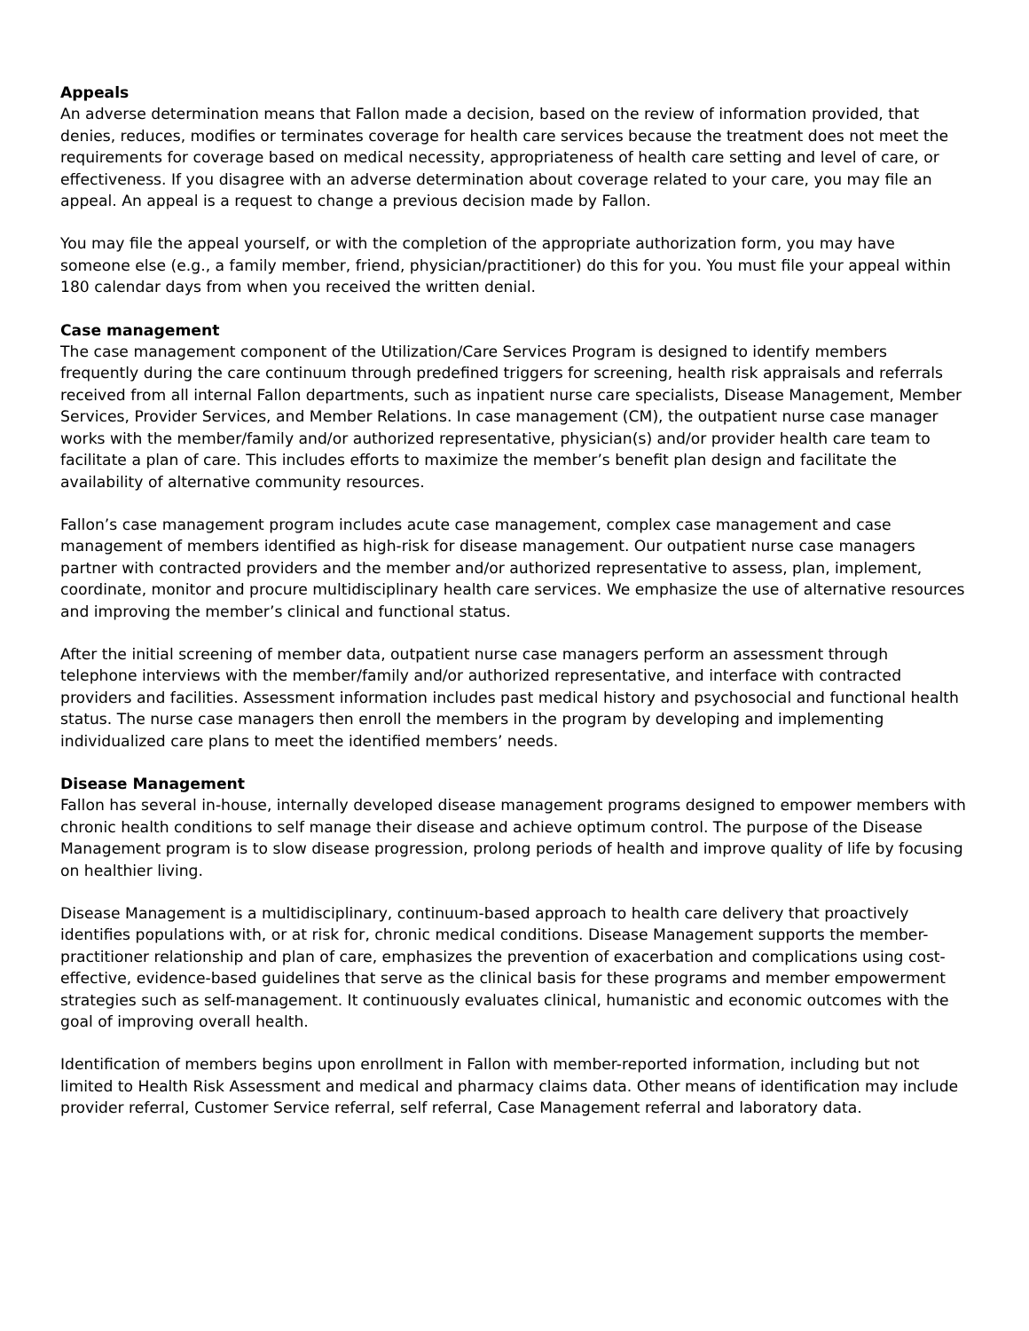Appeals
An adverse determination means that Fallon made a decision, based on the review of information provided, that denies, reduces, modifies or terminates coverage for health care services because the treatment does not meet the requirements for coverage based on medical necessity, appropriateness of health care setting and level of care, or effectiveness. If you disagree with an adverse determination about coverage related to your care, you may file an appeal. An appeal is a request to change a previous decision made by Fallon.
You may file the appeal yourself, or with the completion of the appropriate authorization form, you may have someone else (e.g., a family member, friend, physician/practitioner) do this for you. You must file your appeal within 180 calendar days from when you received the written denial.
Case management
The case management component of the Utilization/Care Services Program is designed to identify members frequently during the care continuum through predefined triggers for screening, health risk appraisals and referrals received from all internal Fallon departments, such as inpatient nurse care specialists, Disease Management, Member Services, Provider Services, and Member Relations. In case management (CM), the outpatient nurse case manager works with the member/family and/or authorized representative, physician(s) and/or provider health care team to facilitate a plan of care. This includes efforts to maximize the member’s benefit plan design and facilitate the availability of alternative community resources.
Fallon’s case management program includes acute case management, complex case management and case management of members identified as high-risk for disease management. Our outpatient nurse case managers partner with contracted providers and the member and/or authorized representative to assess, plan, implement, coordinate, monitor and procure multidisciplinary health care services. We emphasize the use of alternative resources and improving the member’s clinical and functional status.
After the initial screening of member data, outpatient nurse case managers perform an assessment through telephone interviews with the member/family and/or authorized representative, and interface with contracted providers and facilities. Assessment information includes past medical history and psychosocial and functional health status. The nurse case managers then enroll the members in the program by developing and implementing individualized care plans to meet the identified members’ needs.
Disease Management
Fallon has several in-house, internally developed disease management programs designed to empower members with chronic health conditions to self manage their disease and achieve optimum control. The purpose of the Disease Management program is to slow disease progression, prolong periods of health and improve quality of life by focusing on healthier living.
Disease Management is a multidisciplinary, continuum-based approach to health care delivery that proactively identifies populations with, or at risk for, chronic medical conditions. Disease Management supports the member-practitioner relationship and plan of care, emphasizes the prevention of exacerbation and complications using cost-effective, evidence-based guidelines that serve as the clinical basis for these programs and member empowerment strategies such as self-management. It continuously evaluates clinical, humanistic and economic outcomes with the goal of improving overall health.
Identification of members begins upon enrollment in Fallon with member-reported information, including but not limited to Health Risk Assessment and medical and pharmacy claims data. Other means of identification may include provider referral, Customer Service referral, self referral, Case Management referral and laboratory data.